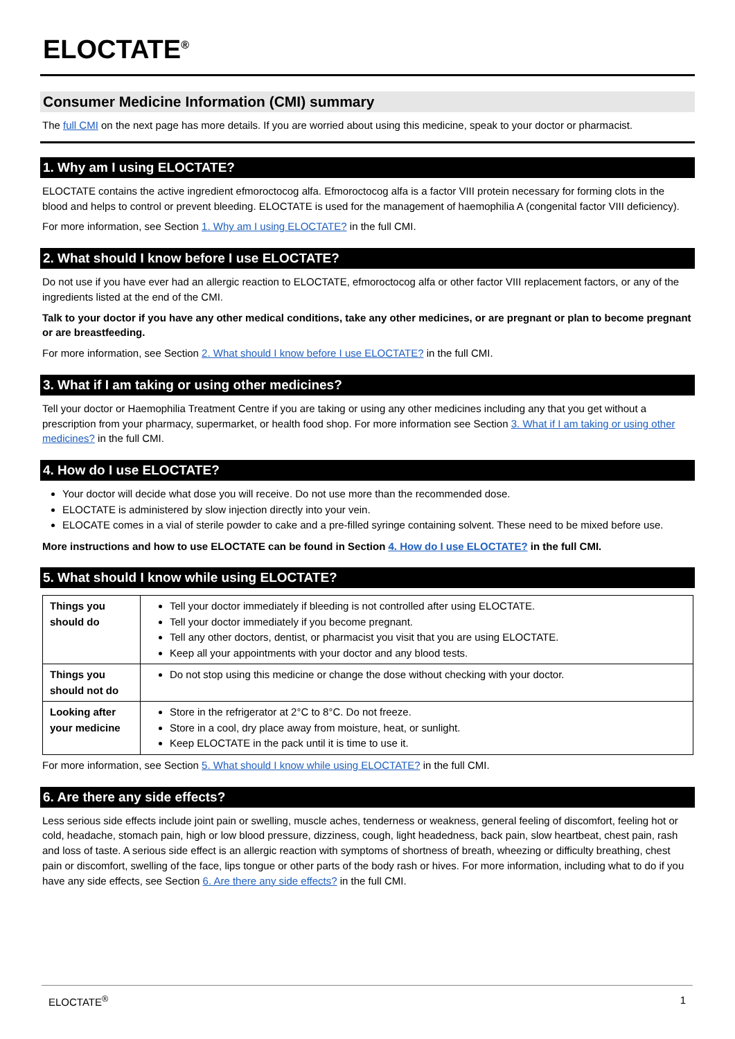ELOCTATE<sup>®</sup>
Consumer Medicine Information (CMI) summary
The full CMI on the next page has more details. If you are worried about using this medicine, speak to your doctor or pharmacist.
1. Why am I using ELOCTATE?
ELOCTATE contains the active ingredient efmoroctocog alfa. Efmoroctocog alfa is a factor VIII protein necessary for forming clots in the blood and helps to control or prevent bleeding. ELOCTATE is used for the management of haemophilia A (congenital factor VIII deficiency).
For more information, see Section 1. Why am I using ELOCTATE? in the full CMI.
2. What should I know before I use ELOCTATE?
Do not use if you have ever had an allergic reaction to ELOCTATE, efmoroctocog alfa or other factor VIII replacement factors, or any of the ingredients listed at the end of the CMI.
Talk to your doctor if you have any other medical conditions, take any other medicines, or are pregnant or plan to become pregnant or are breastfeeding.
For more information, see Section 2. What should I know before I use ELOCTATE? in the full CMI.
3. What if I am taking or using other medicines?
Tell your doctor or Haemophilia Treatment Centre if you are taking or using any other medicines including any that you get without a prescription from your pharmacy, supermarket, or health food shop. For more information see Section 3. What if I am taking or using other medicines? in the full CMI.
4. How do I use ELOCTATE?
Your doctor will decide what dose you will receive. Do not use more than the recommended dose.
ELOCTATE is administered by slow injection directly into your vein.
ELOCATE comes in a vial of sterile powder to cake and a pre-filled syringe containing solvent. These need to be mixed before use.
More instructions and how to use ELOCTATE can be found in Section 4. How do I use ELOCTATE? in the full CMI.
5. What should I know while using ELOCTATE?
| Things you should do | Tell your doctor immediately if bleeding is not controlled after using ELOCTATE. Tell your doctor immediately if you become pregnant. Tell any other doctors, dentist, or pharmacist you visit that you are using ELOCTATE. Keep all your appointments with your doctor and any blood tests. |
| Things you should not do | Do not stop using this medicine or change the dose without checking with your doctor. |
| Looking after your medicine | Store in the refrigerator at 2°C to 8°C. Do not freeze. Store in a cool, dry place away from moisture, heat, or sunlight. Keep ELOCTATE in the pack until it is time to use it. |
For more information, see Section 5. What should I know while using ELOCTATE? in the full CMI.
6. Are there any side effects?
Less serious side effects include joint pain or swelling, muscle aches, tenderness or weakness, general feeling of discomfort, feeling hot or cold, headache, stomach pain, high or low blood pressure, dizziness, cough, light headedness, back pain, slow heartbeat, chest pain, rash and loss of taste. A serious side effect is an allergic reaction with symptoms of shortness of breath, wheezing or difficulty breathing, chest pain or discomfort, swelling of the face, lips tongue or other parts of the body rash or hives. For more information, including what to do if you have any side effects, see Section 6. Are there any side effects? in the full CMI.
ELOCTATE<sup>®</sup> 1